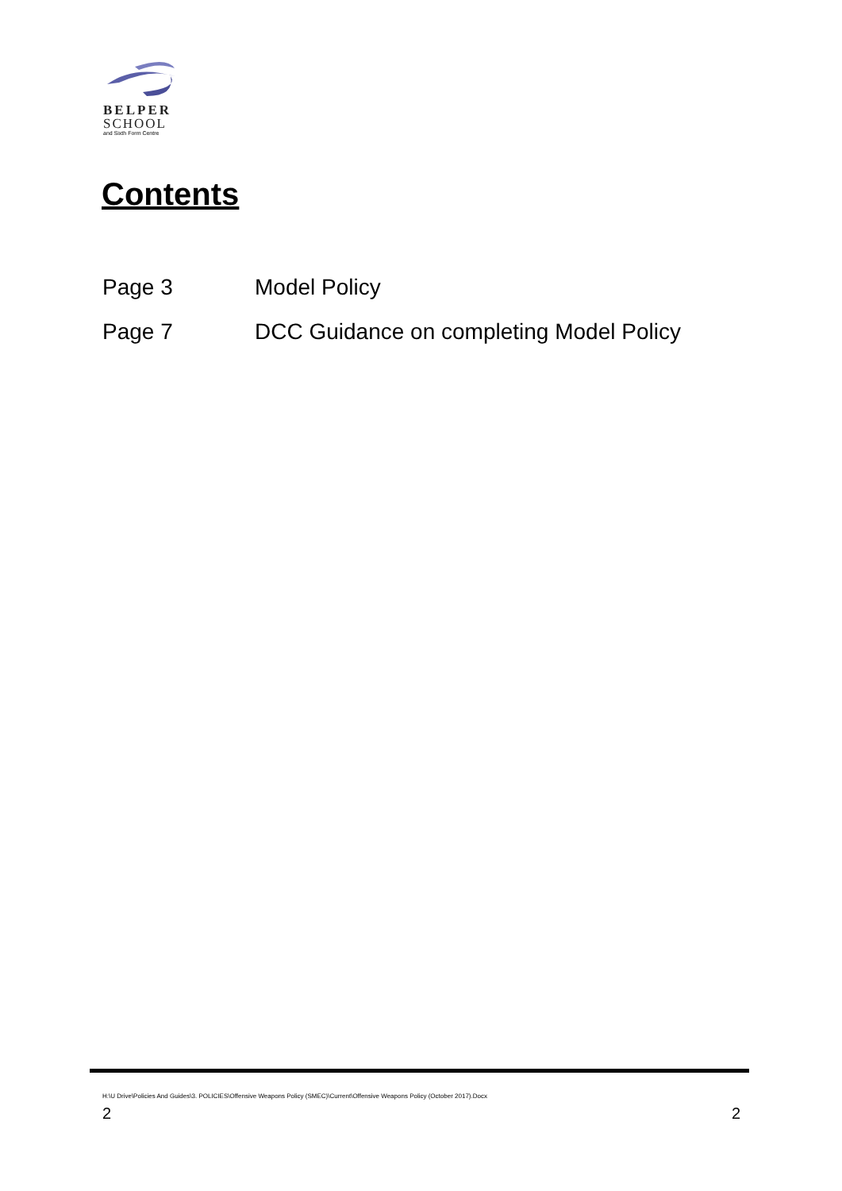BELPER
SCHOOL
and Sixth Form Centre
Contents
Page 3 Model Policy
Page 7 DCC Guidance on completing Model Policy
H:\U Drive\Policies And Guides\3. POLICIES\Offensive Weapons Policy (SMEC)\Current\Offensive Weapons Policy (October 2017).Docx
2 2